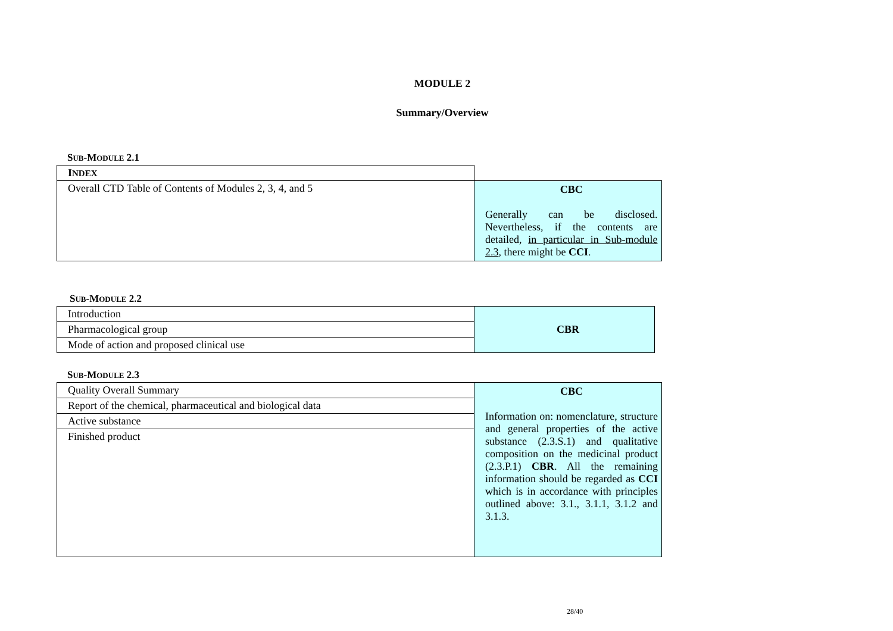MODULE 2
Summary/Overview
SUB-MODULE 2.1
| I NDEX | |
| Overall CTD Table of Contents of Modules 2, 3, 4, and 5 | CBC Generally can be disclosed. Nevertheless, if the contents are detailed, in particular in Sub-module 2.3 , there might be CCI . |
SUB-MODULE 2.2
| Introduction | CBR |
| Pharmacological group | |
| Mode of action and proposed clinical use | |
SUB-MODULE 2.3
| Quality Overall Summary | CBC Information on: nomenclature, structure and general properties of the active substance (2.3.S.1) and qualitative composition on the medicinal product (2.3.P.1) CBR . All the remaining information should be regarded as CCI which is in accordance with principles outlined above: 3.1., 3.1.1, 3.1.2 and 3.1.3. |
| Report of the chemical, pharmaceutical and biological data | |
| Active substance | |
| Finished product | |
28/40